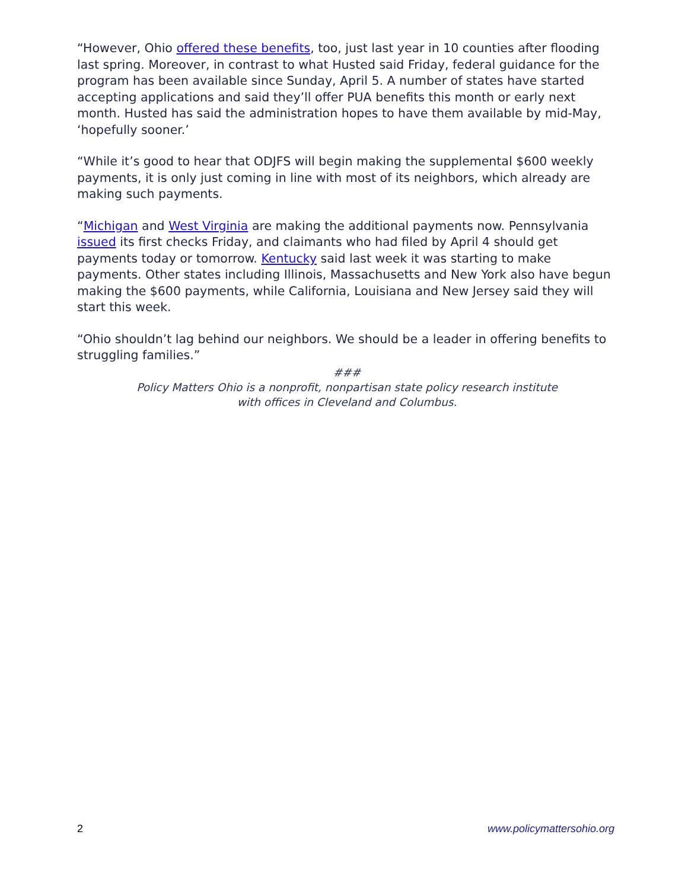“However, Ohio offered these benefits, too, just last year in 10 counties after flooding last spring. Moreover, in contrast to what Husted said Friday, federal guidance for the program has been available since Sunday, April 5. A number of states have started accepting applications and said they’ll offer PUA benefits this month or early next month. Husted has said the administration hopes to have them available by mid-May, ‘hopefully sooner.’
“While it’s good to hear that ODJFS will begin making the supplemental $600 weekly payments, it is only just coming in line with most of its neighbors, which already are making such payments.
“Michigan and West Virginia are making the additional payments now. Pennsylvania issued its first checks Friday, and claimants who had filed by April 4 should get payments today or tomorrow. Kentucky said last week it was starting to make payments. Other states including Illinois, Massachusetts and New York also have begun making the $600 payments, while California, Louisiana and New Jersey said they will start this week.
“Ohio shouldn’t lag behind our neighbors. We should be a leader in offering benefits to struggling families.”
###
Policy Matters Ohio is a nonprofit, nonpartisan state policy research institute
with offices in Cleveland and Columbus.
2 www.policymattersohio.org